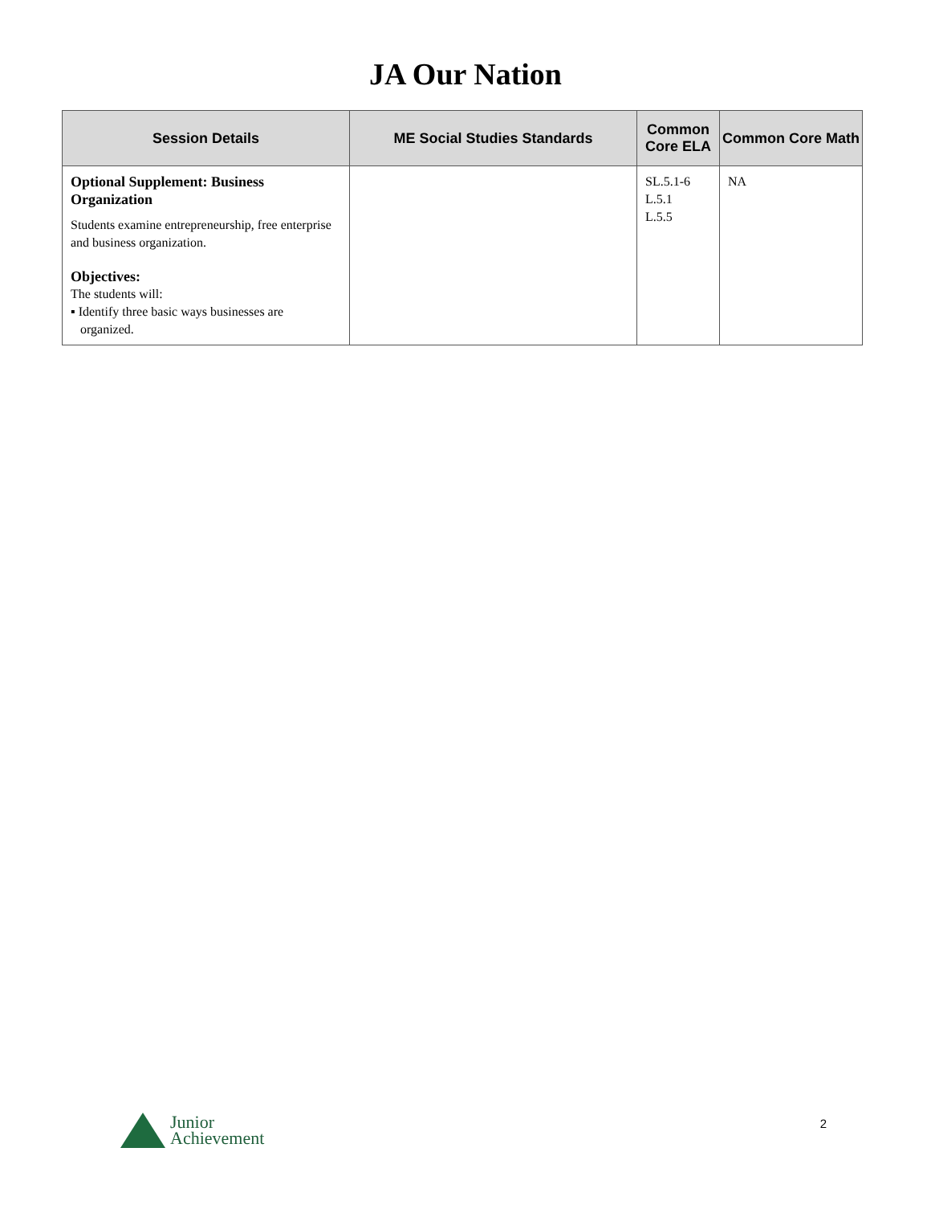JA Our Nation
| Session Details | ME Social Studies Standards | Common Core ELA | Common Core Math |
| --- | --- | --- | --- |
| Optional Supplement: Business Organization Students examine entrepreneurship, free enterprise and business organization. Objectives: The students will: ▪ Identify three basic ways businesses are organized. | | SL.5.1-6 L.5.1 L.5.5 | NA |
Junior
Achievement
2